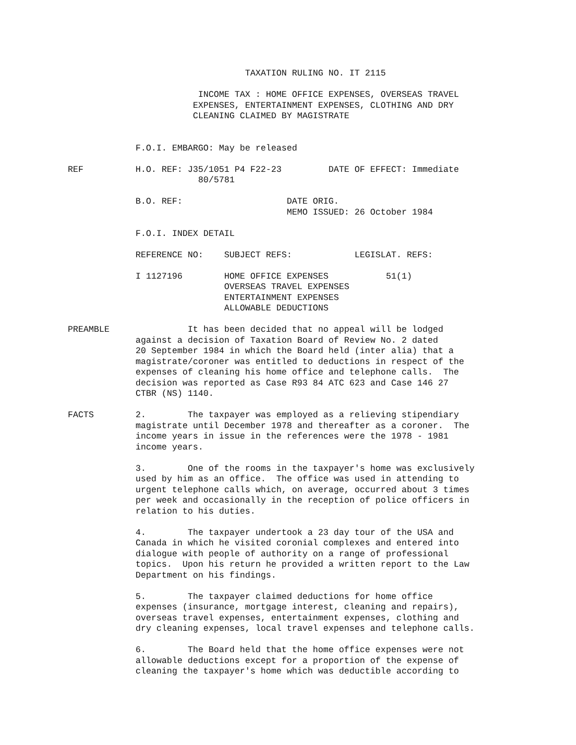TAXATION RULING NO. IT 2115 INCOME TAX : HOME OFFICE EXPENSES, OVERSEAS TRAVEL EXPENSES, ENTERTAINMENT EXPENSES, CLOTHING AND DRY CLEANING CLAIMED BY MAGISTRATE F.O.I. EMBARGO: May be released REF H.O. REF: J35/1051 P4 F22-23 DATE OF EFFECT: Immediate 80/5781 B.O. REF: DATE ORIG. MEMO ISSUED: 26 October 1984 F.O.I. INDEX DETAIL REFERENCE NO: SUBJECT REFS: LEGISLAT. REFS: I 1127196 HOME OFFICE EXPENSES 51(1) OVERSEAS TRAVEL EXPENSES ENTERTAINMENT EXPENSES ALLOWABLE DEDUCTIONS PREAMBLE It has been decided that no appeal will be lodged against a decision of Taxation Board of Review No. 2 dated 20 September 1984 in which the Board held (inter alia) that a magistrate/coroner was entitled to deductions in respect of the expenses of cleaning his home office and telephone calls. The decision was reported as Case R93 84 ATC 623 and Case 146 27 CTBR (NS) 1140. FACTS 2. The taxpayer was employed as a relieving stipendiary magistrate until December 1978 and thereafter as a coroner. The income years in issue in the references were the 1978 - 1981 income years. 3. One of the rooms in the taxpayer's home was exclusively used by him as an office. The office was used in attending to urgent telephone calls which, on average, occurred about 3 times per week and occasionally in the reception of police officers in relation to his duties. 4. The taxpayer undertook a 23 day tour of the USA and Canada in which he visited coronial complexes and entered into dialogue with people of authority on a range of professional topics. Upon his return he provided a written report to the Law Department on his findings. 5. The taxpayer claimed deductions for home office expenses (insurance, mortgage interest, cleaning and repairs), overseas travel expenses, entertainment expenses, clothing and dry cleaning expenses, local travel expenses and telephone calls. 6. The Board held that the home office expenses were not allowable deductions except for a proportion of the expense of cleaning the taxpayer's home which was deductible according to